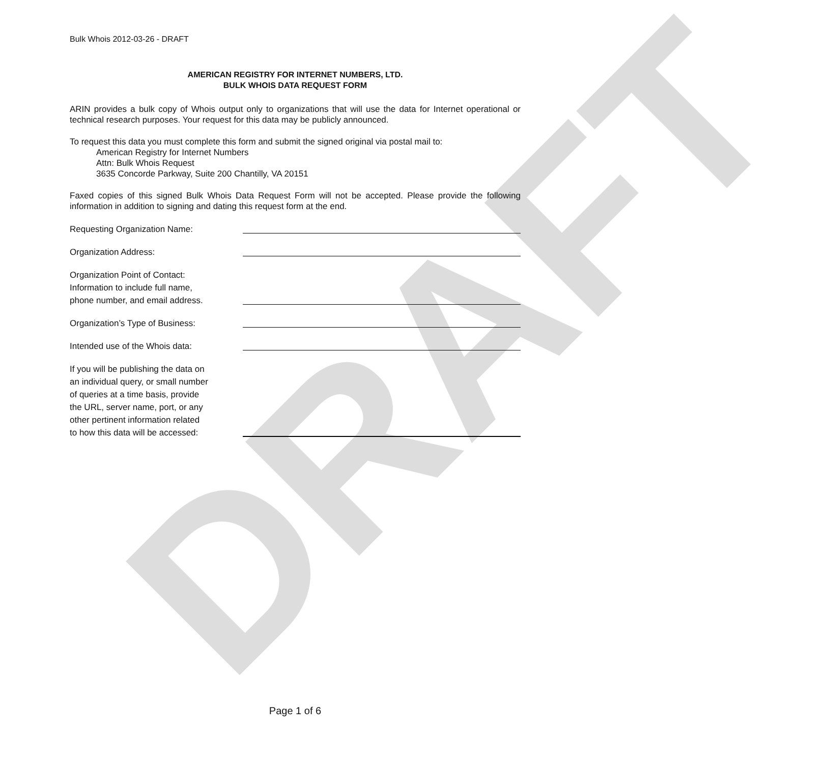DRAFT
Bulk Whois 2012-03-26 - DRAFT
AMERICAN REGISTRY FOR INTERNET NUMBERS, LTD.
BULK WHOIS DATA REQUEST FORM
ARIN provides a bulk copy of Whois output only to organizations that will use the data for Internet operational or technical research purposes. Your request for this data may be publicly announced.
To request this data you must complete this form and submit the signed original via postal mail to:
American Registry for Internet Numbers
Attn: Bulk Whois Request
3635 Concorde Parkway, Suite 200 Chantilly, VA 20151
Faxed copies of this signed Bulk Whois Data Request Form will not be accepted. Please provide the following information in addition to signing and dating this request form at the end.
Requesting Organization Name:
Organization Address:
Organization Point of Contact:
Information to include full name,
phone number, and email address.
Organization’s Type of Business:
Intended use of the Whois data:
If you will be publishing the data on
an individual query, or small number
of queries at a time basis, provide
the URL, server name, port, or any
other pertinent information related
to how this data will be accessed:
Page 1 of 6